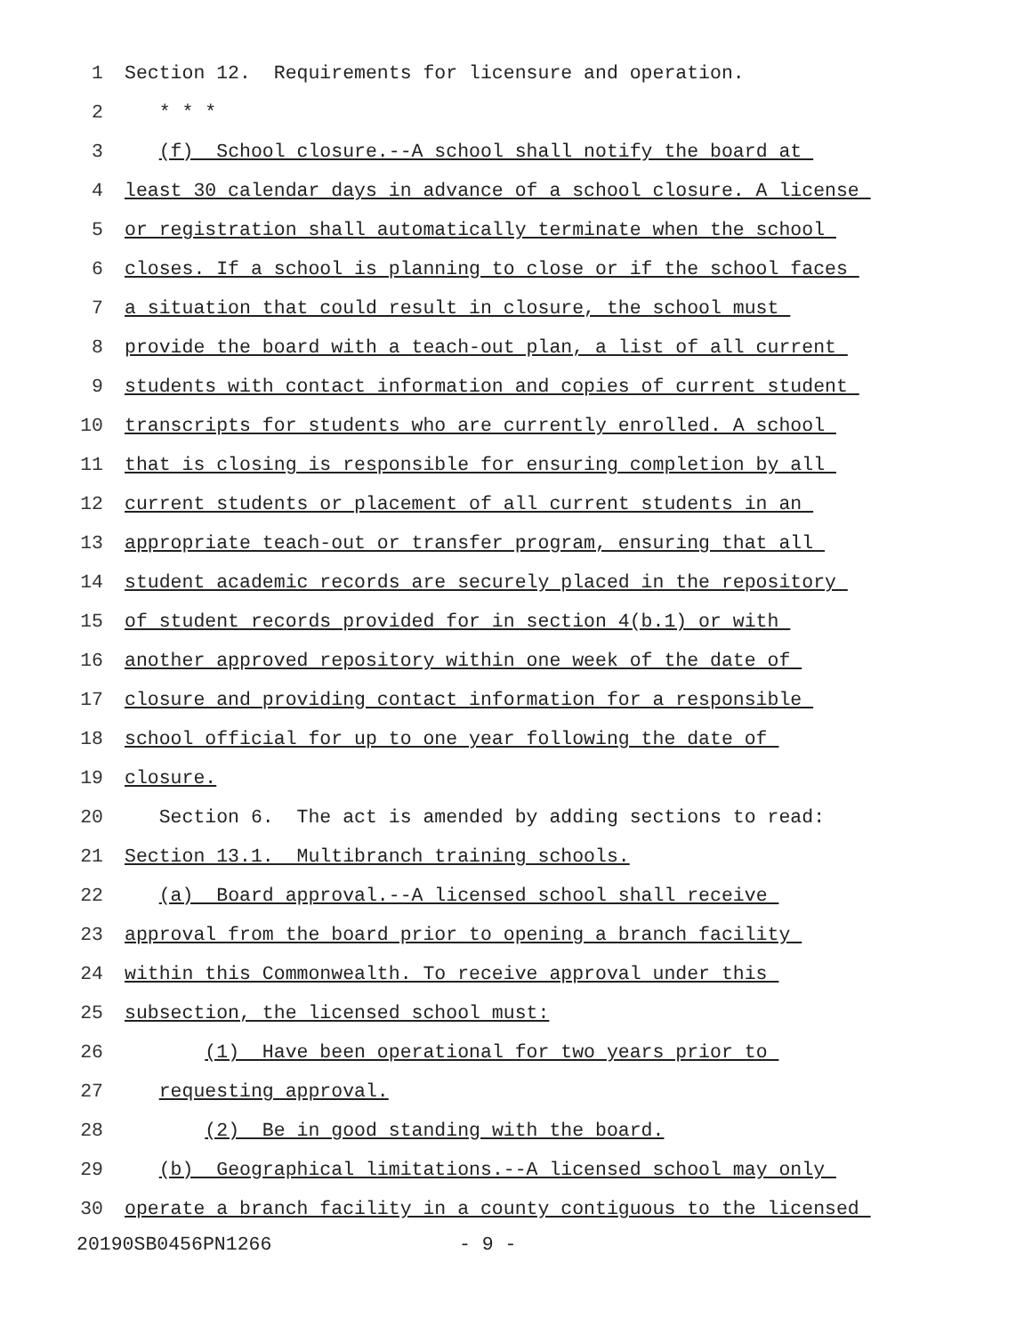1 Section 12. Requirements for licensure and operation.
2 * * *
3 (f) School closure.--A school shall notify the board at
4 least 30 calendar days in advance of a school closure. A license
5 or registration shall automatically terminate when the school
6 closes. If a school is planning to close or if the school faces
7 a situation that could result in closure, the school must
8 provide the board with a teach-out plan, a list of all current
9 students with contact information and copies of current student
10 transcripts for students who are currently enrolled. A school
11 that is closing is responsible for ensuring completion by all
12 current students or placement of all current students in an
13 appropriate teach-out or transfer program, ensuring that all
14 student academic records are securely placed in the repository
15 of student records provided for in section 4(b.1) or with
16 another approved repository within one week of the date of
17 closure and providing contact information for a responsible
18 school official for up to one year following the date of
19 closure.
20 Section 6. The act is amended by adding sections to read:
21 Section 13.1. Multibranch training schools.
22 (a) Board approval.--A licensed school shall receive
23 approval from the board prior to opening a branch facility
24 within this Commonwealth. To receive approval under this
25 subsection, the licensed school must:
26 (1) Have been operational for two years prior to
27 requesting approval.
28 (2) Be in good standing with the board.
29 (b) Geographical limitations.--A licensed school may only
30 operate a branch facility in a county contiguous to the licensed
20190SB0456PN1266 - 9 -